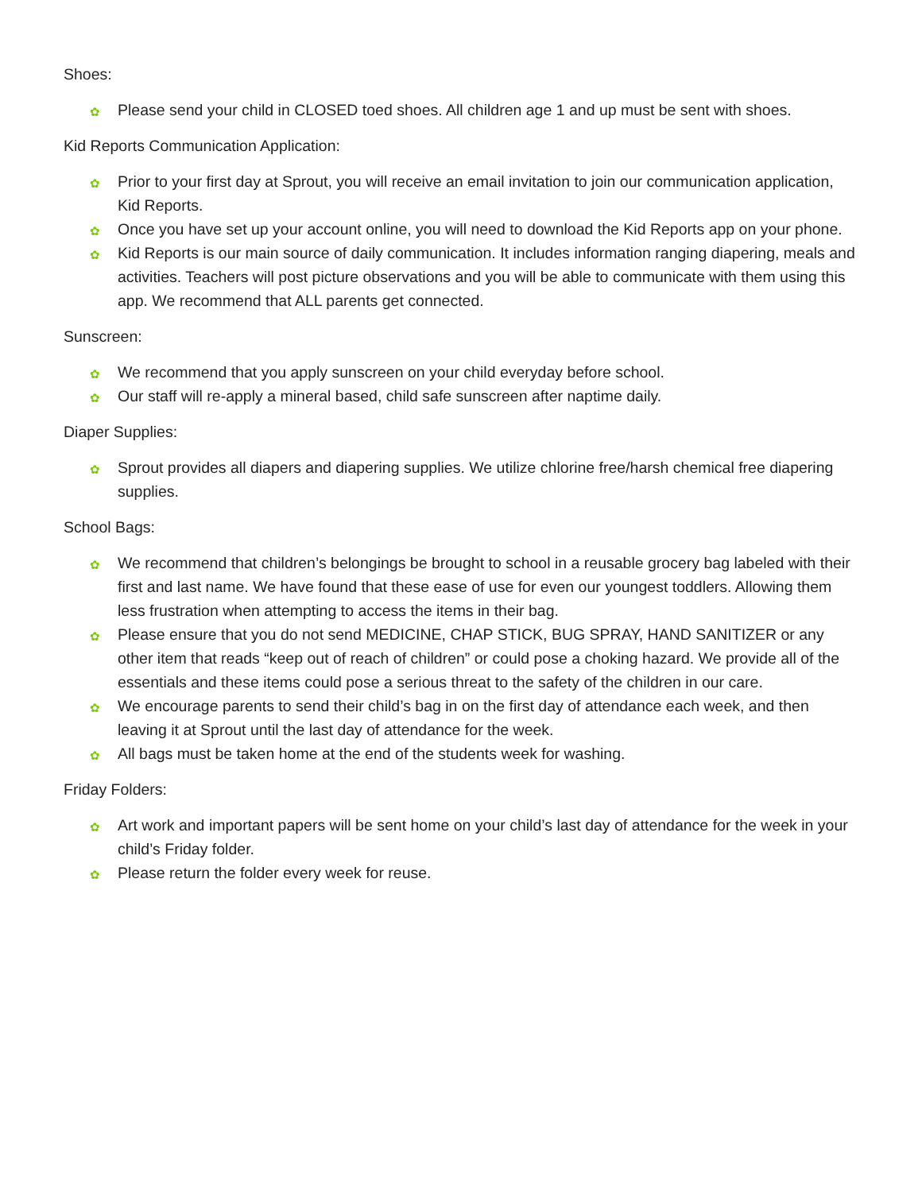Shoes:
✿ Please send your child in CLOSED toed shoes. All children age 1 and up must be sent with shoes.
Kid Reports Communication Application:
✿ Prior to your first day at Sprout, you will receive an email invitation to join our communication application, Kid Reports.
✿ Once you have set up your account online, you will need to download the Kid Reports app on your phone.
✿ Kid Reports is our main source of daily communication. It includes information ranging diapering, meals and activities. Teachers will post picture observations and you will be able to communicate with them using this app. We recommend that ALL parents get connected.
Sunscreen:
✿ We recommend that you apply sunscreen on your child everyday before school.
✿ Our staff will re-apply a mineral based, child safe sunscreen after naptime daily.
Diaper Supplies:
✿ Sprout provides all diapers and diapering supplies. We utilize chlorine free/harsh chemical free diapering supplies.
School Bags:
✿ We recommend that children’s belongings be brought to school in a reusable grocery bag labeled with their first and last name. We have found that these ease of use for even our youngest toddlers. Allowing them less frustration when attempting to access the items in their bag.
✿ Please ensure that you do not send MEDICINE, CHAP STICK, BUG SPRAY, HAND SANITIZER or any other item that reads “keep out of reach of children” or could pose a choking hazard. We provide all of the essentials and these items could pose a serious threat to the safety of the children in our care.
✿ We encourage parents to send their child’s bag in on the first day of attendance each week, and then leaving it at Sprout until the last day of attendance for the week.
✿ All bags must be taken home at the end of the students week for washing.
Friday Folders:
✿ Art work and important papers will be sent home on your child’s last day of attendance for the week in your child’s Friday folder.
✿ Please return the folder every week for reuse.